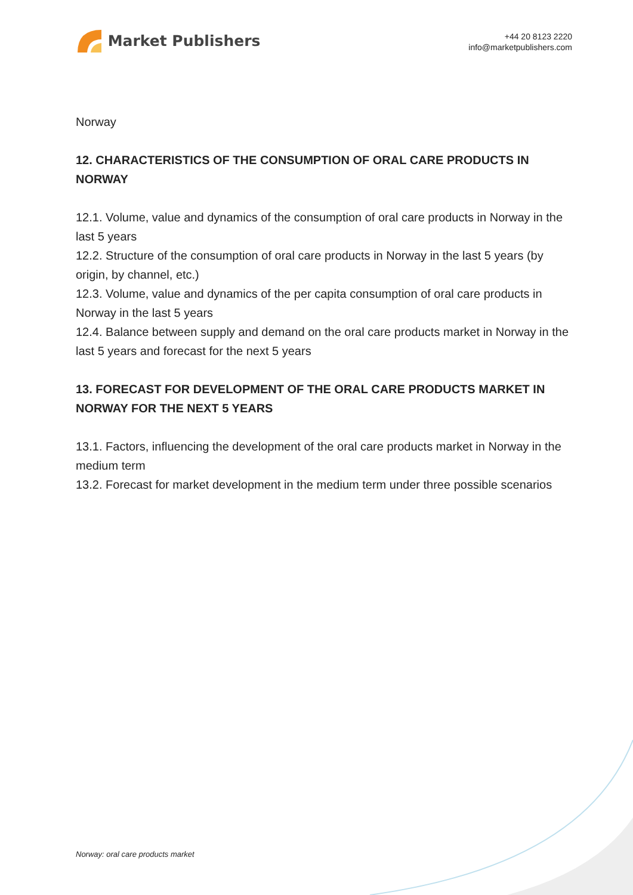Market Publishers
+44 20 8123 2220
info@marketpublishers.com
Norway
12. CHARACTERISTICS OF THE CONSUMPTION OF ORAL CARE PRODUCTS IN NORWAY
12.1. Volume, value and dynamics of the consumption of oral care products in Norway in the last 5 years
12.2. Structure of the consumption of oral care products in Norway in the last 5 years (by origin, by channel, etc.)
12.3. Volume, value and dynamics of the per capita consumption of oral care products in Norway in the last 5 years
12.4. Balance between supply and demand on the oral care products market in Norway in the last 5 years and forecast for the next 5 years
13. FORECAST FOR DEVELOPMENT OF THE ORAL CARE PRODUCTS MARKET IN NORWAY FOR THE NEXT 5 YEARS
13.1. Factors, influencing the development of the oral care products market in Norway in the medium term
13.2. Forecast for market development in the medium term under three possible scenarios
Norway: oral care products market